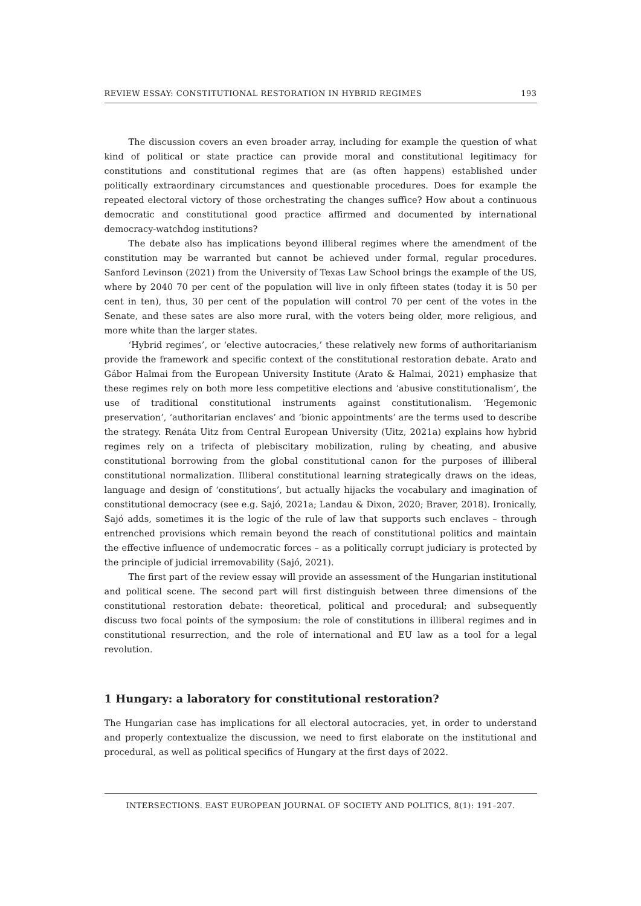REVIEW ESSAY: CONSTITUTIONAL RESTORATION IN HYBRID REGIMES 193
The discussion covers an even broader array, including for example the question of what kind of political or state practice can provide moral and constitutional legitimacy for constitutions and constitutional regimes that are (as often happens) established under politically extraordinary circumstances and questionable procedures. Does for example the repeated electoral victory of those orchestrating the changes suffice? How about a continuous democratic and constitutional good practice affirmed and documented by international democracy-watchdog institutions?
The debate also has implications beyond illiberal regimes where the amendment of the constitution may be warranted but cannot be achieved under formal, regular procedures. Sanford Levinson (2021) from the University of Texas Law School brings the example of the US, where by 2040 70 per cent of the population will live in only fifteen states (today it is 50 per cent in ten), thus, 30 per cent of the population will control 70 per cent of the votes in the Senate, and these sates are also more rural, with the voters being older, more religious, and more white than the larger states.
‘Hybrid regimes’, or ‘elective autocracies,’ these relatively new forms of authoritarianism provide the framework and specific context of the constitutional restoration debate. Arato and Gábor Halmai from the European University Institute (Arato & Halmai, 2021) emphasize that these regimes rely on both more less competitive elections and ‘abusive constitutionalism’, the use of traditional constitutional instruments against constitutionalism. ‘Hegemonic preservation’, ‘authoritarian enclaves’ and ‘bionic appointments’ are the terms used to describe the strategy. Renáta Uitz from Central European University (Uitz, 2021a) explains how hybrid regimes rely on a trifecta of plebiscitary mobilization, ruling by cheating, and abusive constitutional borrowing from the global constitutional canon for the purposes of illiberal constitutional normalization. Illiberal constitutional learning strategically draws on the ideas, language and design of ‘constitutions’, but actually hijacks the vocabulary and imagination of constitutional democracy (see e.g. Sajó, 2021a; Landau & Dixon, 2020; Braver, 2018). Ironically, Sajó adds, sometimes it is the logic of the rule of law that supports such enclaves – through entrenched provisions which remain beyond the reach of constitutional politics and maintain the effective influence of undemocratic forces – as a politically corrupt judiciary is protected by the principle of judicial irremovability (Sajó, 2021).
The first part of the review essay will provide an assessment of the Hungarian institutional and political scene. The second part will first distinguish between three dimensions of the constitutional restoration debate: theoretical, political and procedural; and subsequently discuss two focal points of the symposium: the role of constitutions in illiberal regimes and in constitutional resurrection, and the role of international and EU law as a tool for a legal revolution.
1 Hungary: a laboratory for constitutional restoration?
The Hungarian case has implications for all electoral autocracies, yet, in order to understand and properly contextualize the discussion, we need to first elaborate on the institutional and procedural, as well as political specifics of Hungary at the first days of 2022.
INTERSECTIONS. EAST EUROPEAN JOURNAL OF SOCIETY AND POLITICS, 8(1): 191–207.